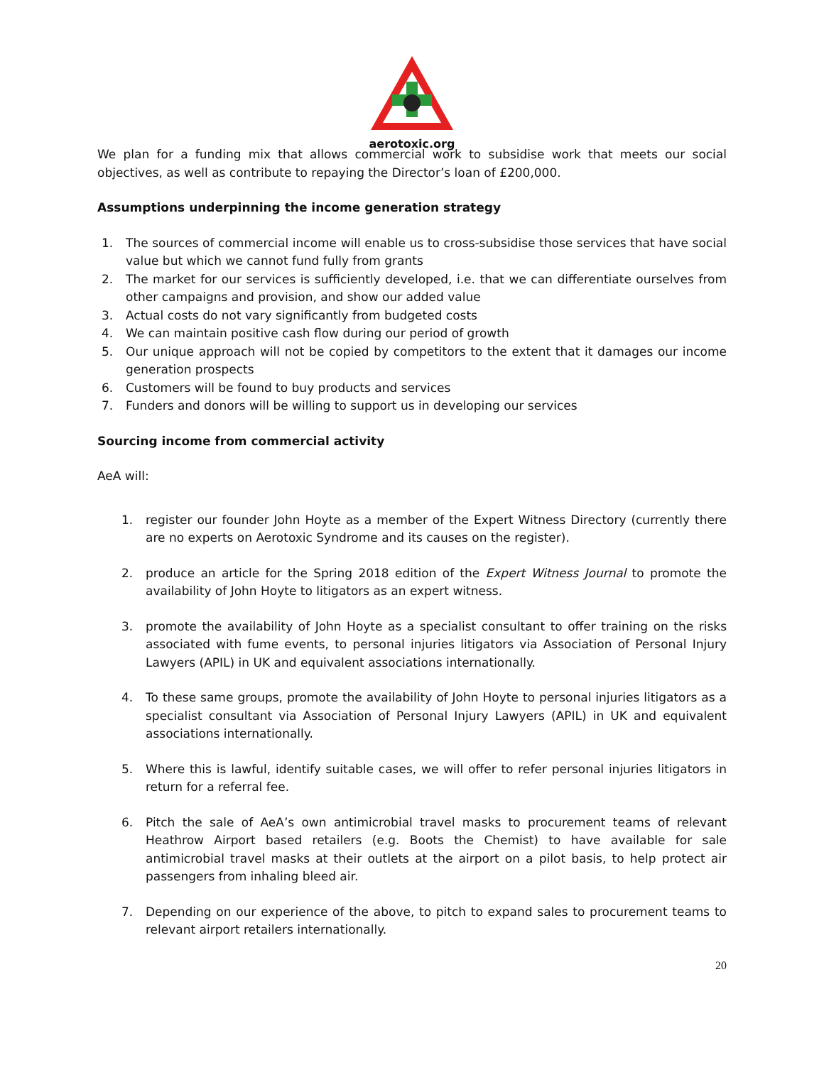aerotoxic.org
We plan for a funding mix that allows commercial work to subsidise work that meets our social objectives, as well as contribute to repaying the Director’s loan of £200,000.
Assumptions underpinning the income generation strategy
1. The sources of commercial income will enable us to cross-subsidise those services that have social value but which we cannot fund fully from grants
2. The market for our services is sufficiently developed, i.e. that we can differentiate ourselves from other campaigns and provision, and show our added value
3. Actual costs do not vary significantly from budgeted costs
4. We can maintain positive cash flow during our period of growth
5. Our unique approach will not be copied by competitors to the extent that it damages our income generation prospects
6. Customers will be found to buy products and services
7. Funders and donors will be willing to support us in developing our services
Sourcing income from commercial activity
AeA will:
1. register our founder John Hoyte as a member of the Expert Witness Directory (currently there are no experts on Aerotoxic Syndrome and its causes on the register).
2. produce an article for the Spring 2018 edition of the Expert Witness Journal to promote the availability of John Hoyte to litigators as an expert witness.
3. promote the availability of John Hoyte as a specialist consultant to offer training on the risks associated with fume events, to personal injuries litigators via Association of Personal Injury Lawyers (APIL) in UK and equivalent associations internationally.
4. To these same groups, promote the availability of John Hoyte to personal injuries litigators as a specialist consultant via Association of Personal Injury Lawyers (APIL) in UK and equivalent associations internationally.
5. Where this is lawful, identify suitable cases, we will offer to refer personal injuries litigators in return for a referral fee.
6. Pitch the sale of AeA’s own antimicrobial travel masks to procurement teams of relevant Heathrow Airport based retailers (e.g. Boots the Chemist) to have available for sale antimicrobial travel masks at their outlets at the airport on a pilot basis, to help protect air passengers from inhaling bleed air.
7. Depending on our experience of the above, to pitch to expand sales to procurement teams to relevant airport retailers internationally.
20